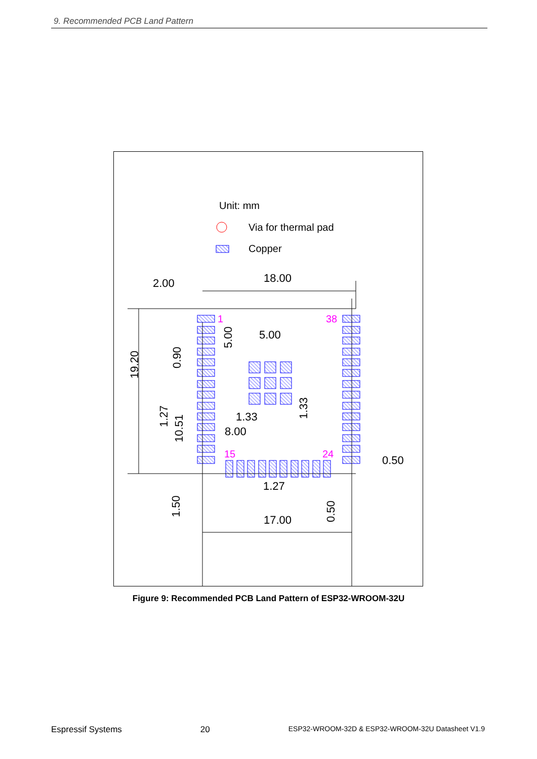9. Recommended PCB Land Pattern
Unit: mm
Via for thermal pad
Copper
2.00
18.00
5.00
1.33
8.00
1.27
17.00
0.50
19.20
0.90
5.00
1.27
10.51
1.33
1.50
0.50
1
38
15
24
Figure 9: Recommended PCB Land Pattern of ESP32-WROOM-32U
Espressif Systems 20 ESP32-WROOM-32D & ESP32-WROOM-32U Datasheet V1.9